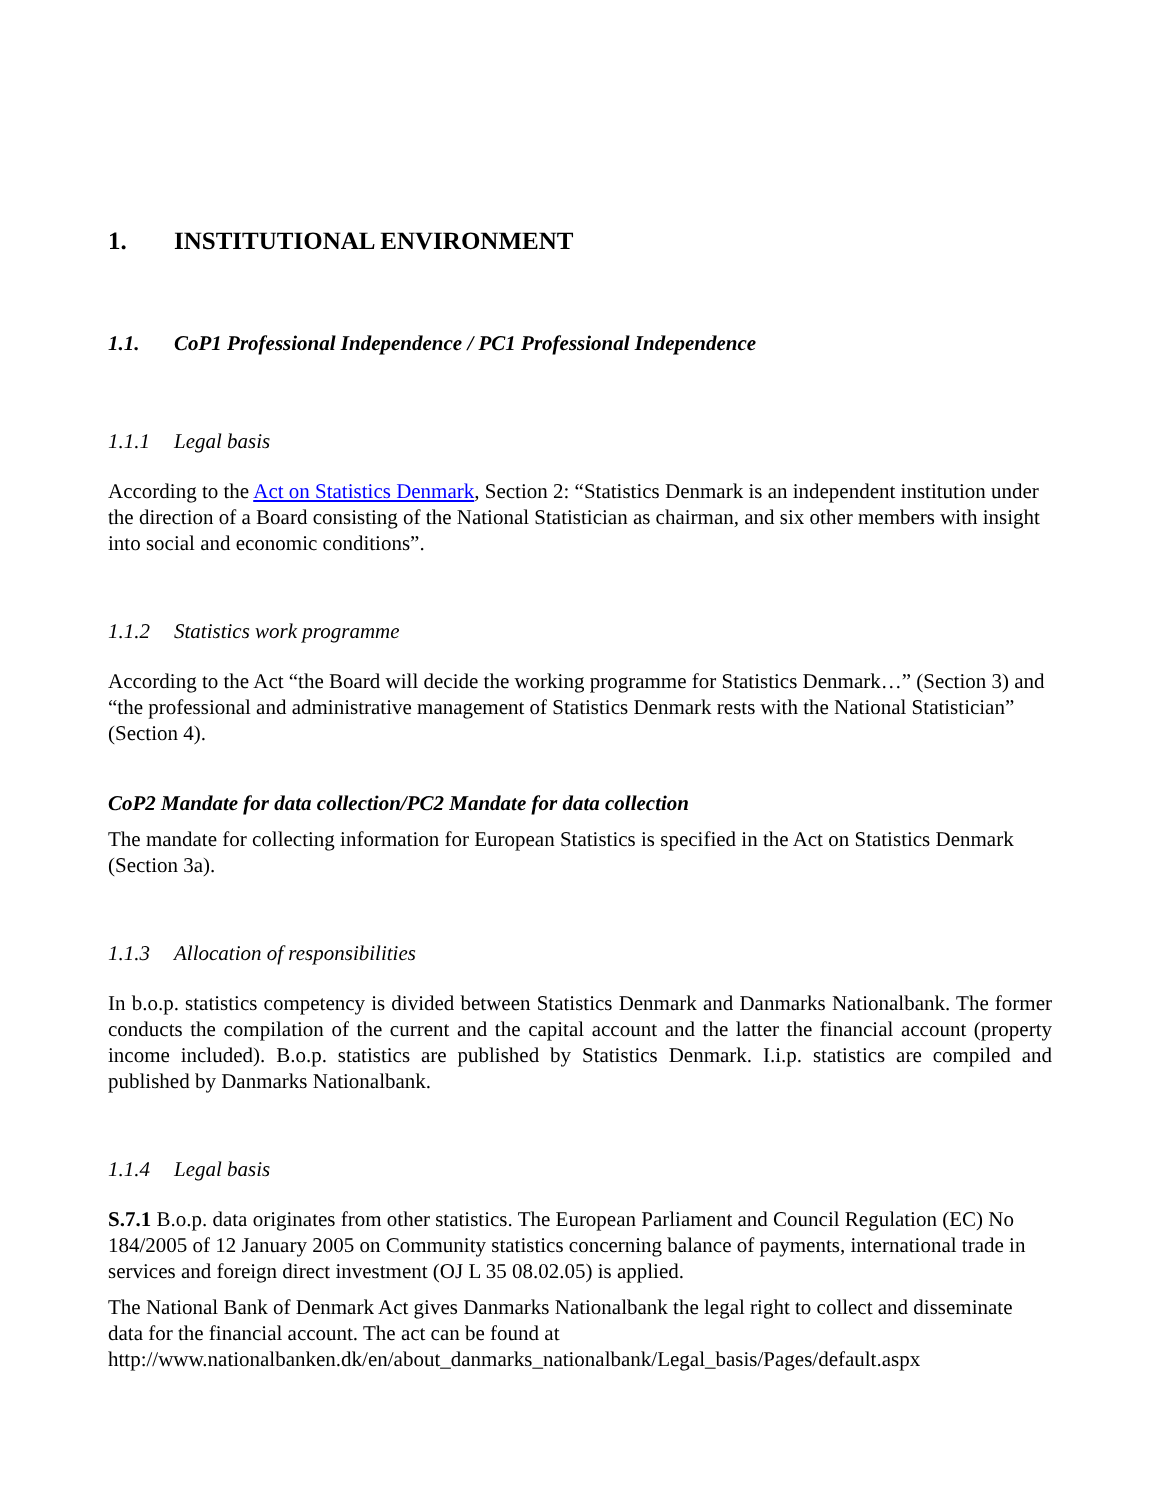1. INSTITUTIONAL ENVIRONMENT
1.1. CoP1 Professional Independence / PC1 Professional Independence
1.1.1 Legal basis
According to the Act on Statistics Denmark, Section 2: “Statistics Denmark is an independent institution under the direction of a Board consisting of the National Statistician as chairman, and six other members with insight into social and economic conditions”.
1.1.2 Statistics work programme
According to the Act “the Board will decide the working programme for Statistics Denmark…” (Section 3) and “the professional and administrative management of Statistics Denmark rests with the National Statistician” (Section 4).
CoP2 Mandate for data collection/PC2 Mandate for data collection
The mandate for collecting information for European Statistics is specified in the Act on Statistics Denmark (Section 3a).
1.1.3 Allocation of responsibilities
In b.o.p. statistics competency is divided between Statistics Denmark and Danmarks Nationalbank. The former conducts the compilation of the current and the capital account and the latter the financial account (property income included). B.o.p. statistics are published by Statistics Denmark. I.i.p. statistics are compiled and published by Danmarks Nationalbank.
1.1.4 Legal basis
S.7.1 B.o.p. data originates from other statistics. The European Parliament and Council Regulation (EC) No 184/2005 of 12 January 2005 on Community statistics concerning balance of payments, international trade in services and foreign direct investment (OJ L 35 08.02.05) is applied.
The National Bank of Denmark Act gives Danmarks Nationalbank the legal right to collect and disseminate data for the financial account. The act can be found at http://www.nationalbanken.dk/en/about_danmarks_nationalbank/Legal_basis/Pages/default.aspx